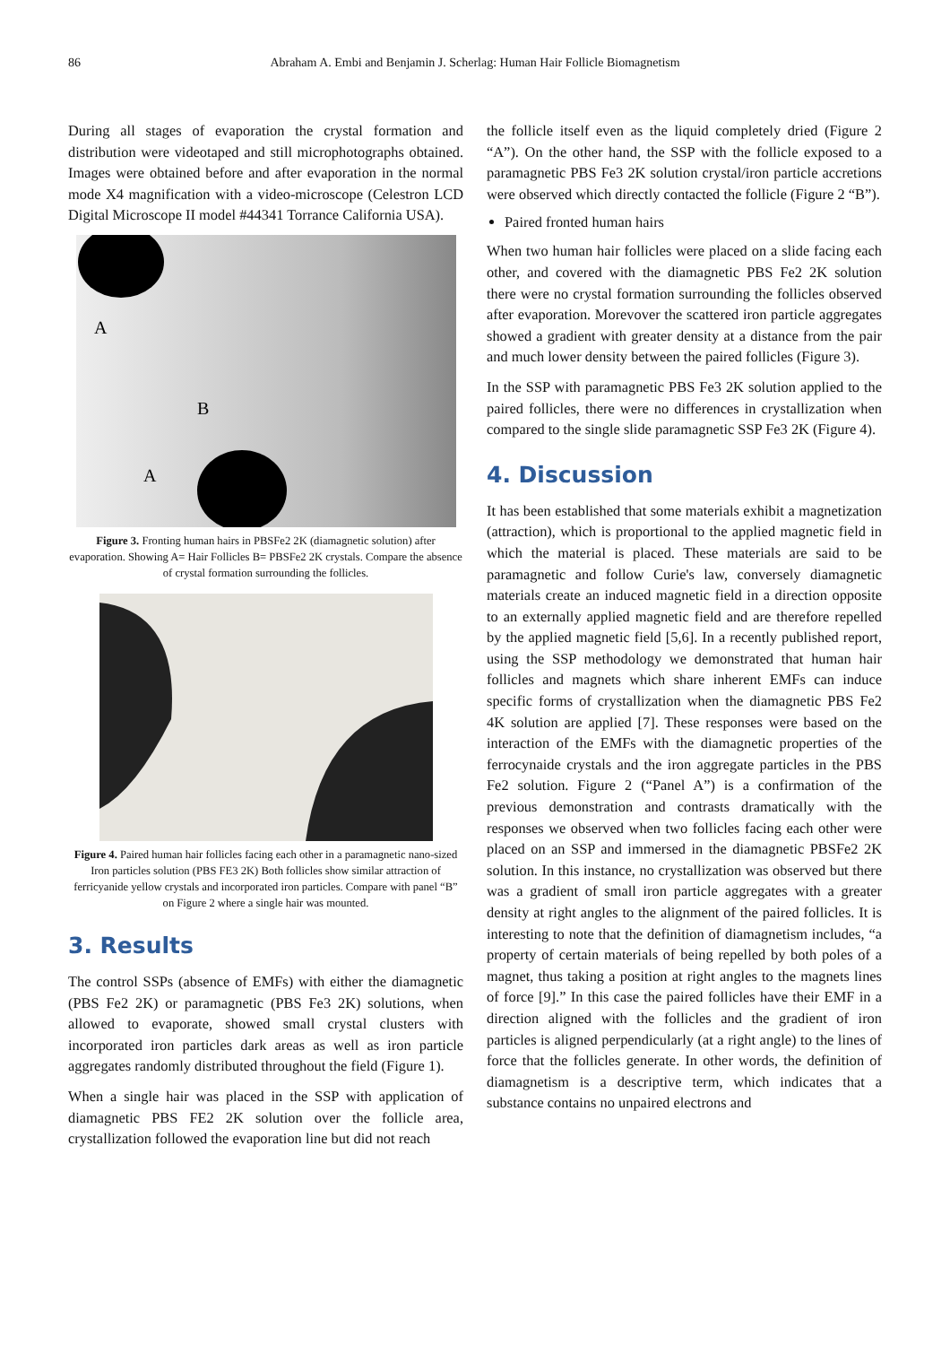86 Abraham A. Embi and Benjamin J. Scherlag: Human Hair Follicle Biomagnetism
During all stages of evaporation the crystal formation and distribution were videotaped and still microphotographs obtained. Images were obtained before and after evaporation in the normal mode X4 magnification with a video-microscope (Celestron LCD Digital Microscope II model #44341 Torrance California USA).
A
B
A
Figure 3. Fronting human hairs in PBSFe2 2K (diamagnetic solution) after evaporation. Showing A= Hair Follicles B= PBSFe2 2K crystals. Compare the absence of crystal formation surrounding the follicles.
Figure 4. Paired human hair follicles facing each other in a paramagnetic nano-sized Iron particles solution (PBS FE3 2K) Both follicles show similar attraction of ferricyanide yellow crystals and incorporated iron particles. Compare with panel “B” on Figure 2 where a single hair was mounted.
3. Results
The control SSPs (absence of EMFs) with either the diamagnetic (PBS Fe2 2K) or paramagnetic (PBS Fe3 2K) solutions, when allowed to evaporate, showed small crystal clusters with incorporated iron particles dark areas as well as iron particle aggregates randomly distributed throughout the field (Figure 1).
When a single hair was placed in the SSP with application of diamagnetic PBS FE2 2K solution over the follicle area, crystallization followed the evaporation line but did not reach
the follicle itself even as the liquid completely dried (Figure 2 “A”). On the other hand, the SSP with the follicle exposed to a paramagnetic PBS Fe3 2K solution crystal/iron particle accretions were observed which directly contacted the follicle (Figure 2 “B”).
Paired fronted human hairs
When two human hair follicles were placed on a slide facing each other, and covered with the diamagnetic PBS Fe2 2K solution there were no crystal formation surrounding the follicles observed after evaporation. Morevover the scattered iron particle aggregates showed a gradient with greater density at a distance from the pair and much lower density between the paired follicles (Figure 3).
In the SSP with paramagnetic PBS Fe3 2K solution applied to the paired follicles, there were no differences in crystallization when compared to the single slide paramagnetic SSP Fe3 2K (Figure 4).
4. Discussion
It has been established that some materials exhibit a magnetization (attraction), which is proportional to the applied magnetic field in which the material is placed. These materials are said to be paramagnetic and follow Curie's law, conversely diamagnetic materials create an induced magnetic field in a direction opposite to an externally applied magnetic field and are therefore repelled by the applied magnetic field [5,6]. In a recently published report, using the SSP methodology we demonstrated that human hair follicles and magnets which share inherent EMFs can induce specific forms of crystallization when the diamagnetic PBS Fe2 4K solution are applied [7]. These responses were based on the interaction of the EMFs with the diamagnetic properties of the ferrocynaide crystals and the iron aggregate particles in the PBS Fe2 solution. Figure 2 (“Panel A”) is a confirmation of the previous demonstration and contrasts dramatically with the responses we observed when two follicles facing each other were placed on an SSP and immersed in the diamagnetic PBSFe2 2K solution. In this instance, no crystallization was observed but there was a gradient of small iron particle aggregates with a greater density at right angles to the alignment of the paired follicles. It is interesting to note that the definition of diamagnetism includes, “a property of certain materials of being repelled by both poles of a magnet, thus taking a position at right angles to the magnets lines of force [9].” In this case the paired follicles have their EMF in a direction aligned with the follicles and the gradient of iron particles is aligned perpendicularly (at a right angle) to the lines of force that the follicles generate. In other words, the definition of diamagnetism is a descriptive term, which indicates that a substance contains no unpaired electrons and